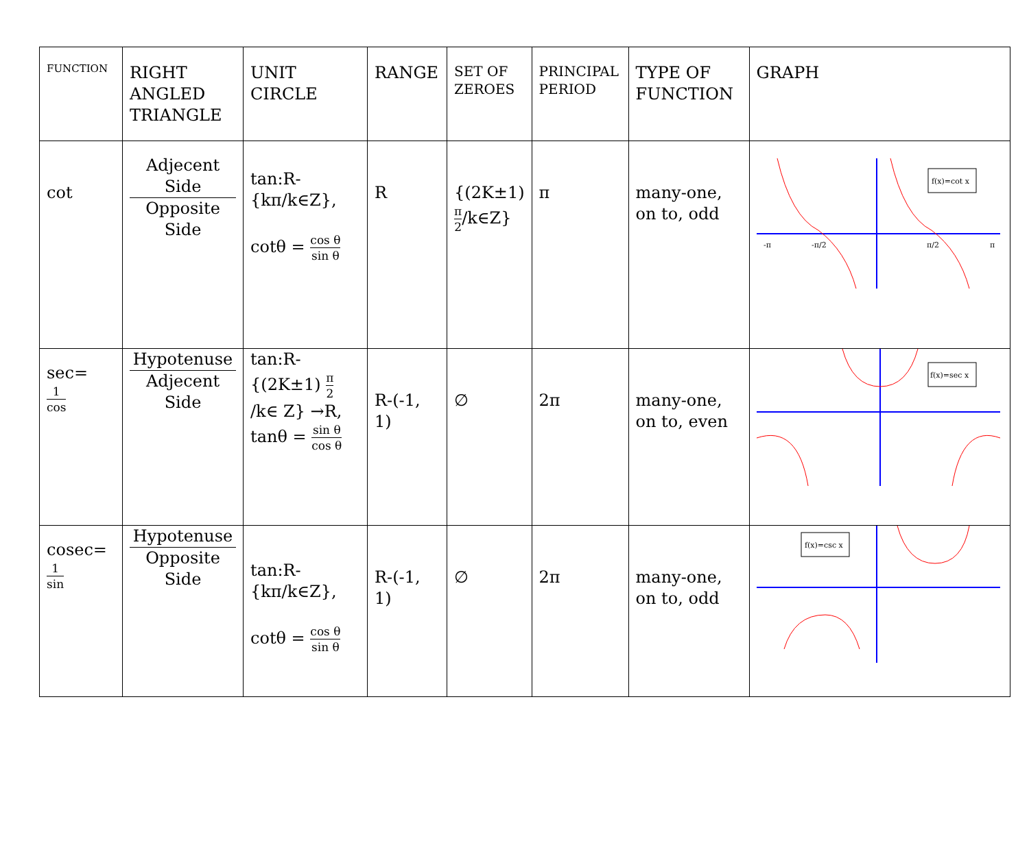| FUNCTION | RIGHT ANGLED TRIANGLE | UNIT CIRCLE | RANGE | SET OF ZEROES | PRINCIPAL PERIOD | TYPE OF FUNCTION | GRAPH |
| --- | --- | --- | --- | --- | --- | --- | --- |
| cot | Adjecent Side Opposite Side | tan:R-{kπ/k∈Z}, cotθ = cos θ sin θ | R | {(2K±1) π 2 /k∈Z} | π | many-one, on to, odd | f(x)=cot x -π -π/2 π/2 π |
| sec= 1 cos | Hypotenuse Adjecent Side | tan:R-{(2K±1) π 2 /k∈ Z} →R, tanθ = sin θ cos θ | R-(-1, 1) | ∅ | 2π | many-one, on to, even | f(x)=sec x |
| cosec= 1 sin | Hypotenuse Opposite Side | tan:R-{kπ/k∈Z}, cotθ = cos θ sin θ | R-(-1, 1) | ∅ | 2π | many-one, on to, odd | f(x)=csc x |